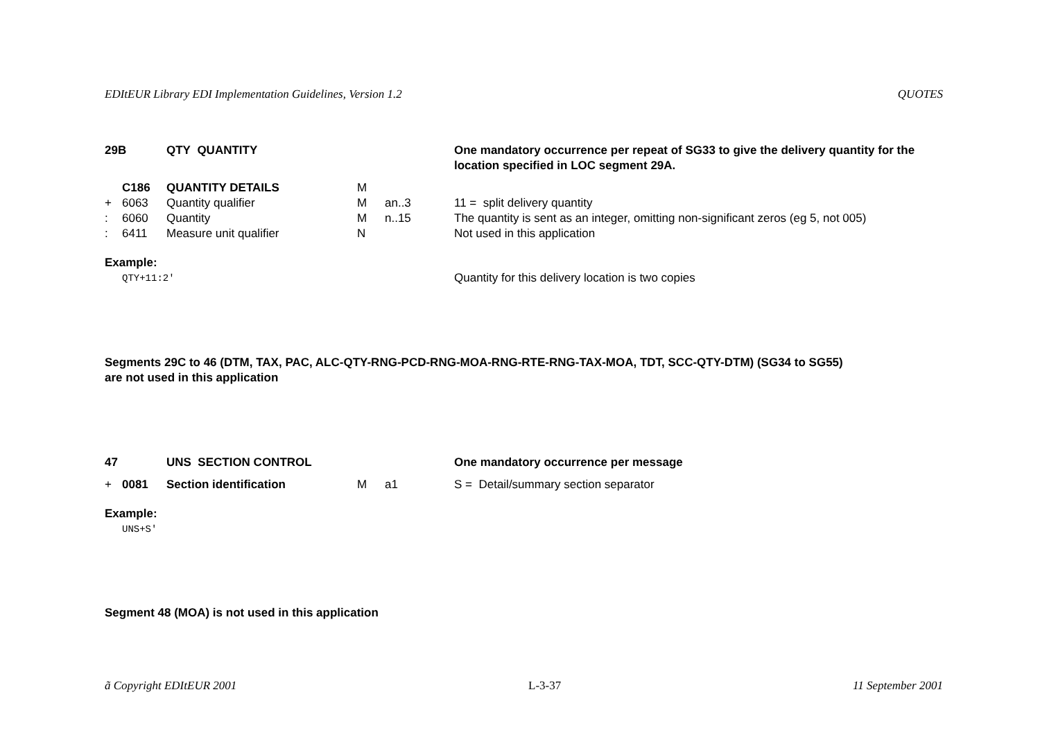EDItEUR Library EDI Implementation Guidelines, Version 1.2 QUOTES
| 29B | | QTY QUANTITY | | | One mandatory occurrence per repeat of SG33 to give the delivery quantity for the location specified in LOC segment 29A. |
| | C186 | QUANTITY DETAILS | M | | |
| + | 6063 | Quantity qualifier | M | an..3 | 11 = split delivery quantity |
| : | 6060 | Quantity | M | n..15 | The quantity is sent as an integer, omitting non-significant zeros (eg 5, not 005) |
| : | 6411 | Measure unit qualifier | N | | Not used in this application |
| Example: | | | | | |
| | QTY+11:2' | | | | Quantity for this delivery location is two copies |
Segments 29C to 46 (DTM, TAX, PAC, ALC-QTY-RNG-PCD-RNG-MOA-RNG-RTE-RNG-TAX-MOA, TDT, SCC-QTY-DTM) (SG34 to SG55)
are not used in this application
| 47 | | UNS SECTION CONTROL | | | One mandatory occurrence per message |
| + | 0081 | Section identification | M | a1 | S = Detail/summary section separator |
| Example: | | | | | |
| | UNS+S' | | | | |
Segment 48 (MOA) is not used in this application
ã Copyright EDItEUR 2001 L-3-37 11 September 2001